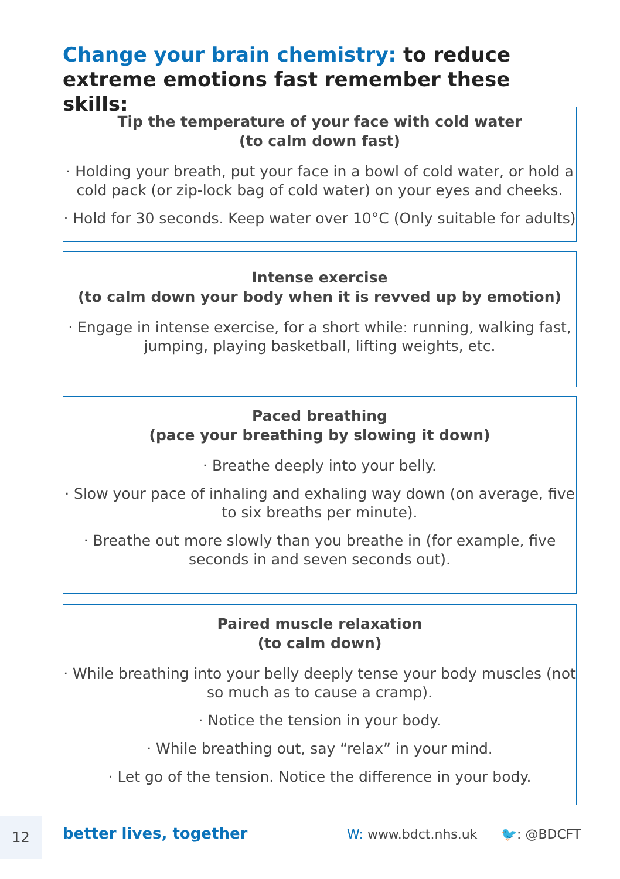Change your brain chemistry: to reduce extreme emotions fast remember these skills:
Tip the temperature of your face with cold water
(to calm down fast)
· Holding your breath, put your face in a bowl of cold water, or hold a cold pack (or zip-lock bag of cold water) on your eyes and cheeks.
· Hold for 30 seconds. Keep water over 10°C (Only suitable for adults)
Intense exercise
(to calm down your body when it is revved up by emotion)
· Engage in intense exercise, for a short while: running, walking fast, jumping, playing basketball, lifting weights, etc.
Paced breathing
(pace your breathing by slowing it down)
· Breathe deeply into your belly.
· Slow your pace of inhaling and exhaling way down (on average, five to six breaths per minute).
· Breathe out more slowly than you breathe in (for example, five seconds in and seven seconds out).
Paired muscle relaxation
(to calm down)
· While breathing into your belly deeply tense your body muscles (not so much as to cause a cramp).
· Notice the tension in your body.
· While breathing out, say “relax” in your mind.
· Let go of the tension. Notice the difference in your body.
12 better lives, together W: www.bdct.nhs.uk 🐦: @BDCFT